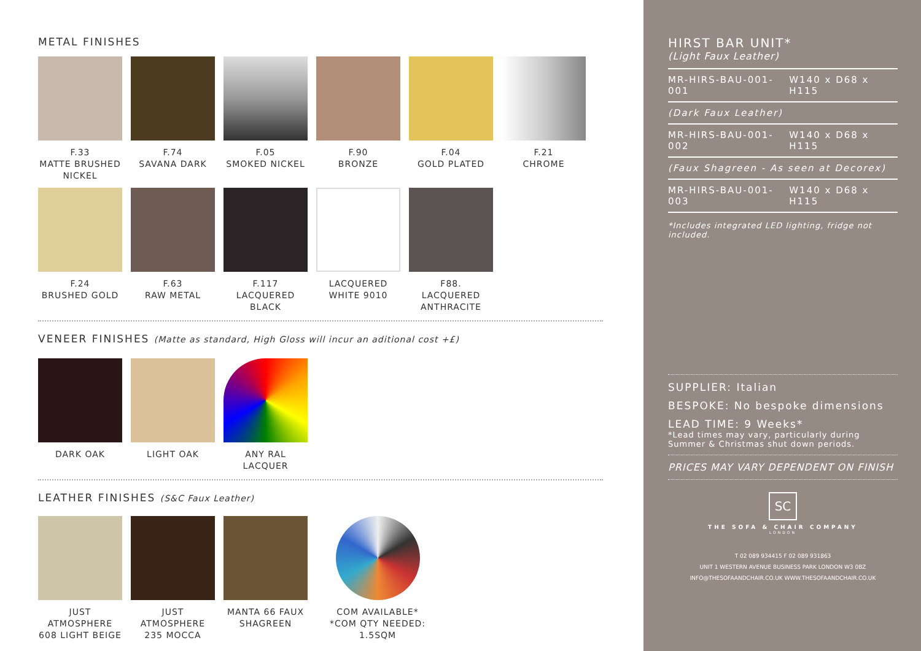METAL FINISHES
F.33
MATTE BRUSHED NICKEL
F.74
SAVANA DARK
F.05
SMOKED NICKEL
F.90
BRONZE
F.04
GOLD PLATED
F.21
CHROME
F.24
BRUSHED GOLD
F.63
RAW METAL
F.117
LACQUERED BLACK
LACQUERED WHITE 9010
F88.
LACQUERED ANTHRACITE
VENEER FINISHES (Matte as standard, High Gloss will incur an aditional cost +£)
DARK OAK LIGHT OAK ANY RAL LACQUER
LEATHER FINISHES (S&C Faux Leather)
JUST ATMOSPHERE 608 LIGHT BEIGE
JUST ATMOSPHERE 235 MOCCA
MANTA 66 FAUX SHAGREEN
COM AVAILABLE*
*COM QTY NEEDED: 1.5SQM
HIRST BAR UNIT*
(Light Faux Leather)
MR-HIRS-BAU-001-001 W140 x D68 x H115
(Dark Faux Leather)
MR-HIRS-BAU-001-002 W140 x D68 x H115
(Faux Shagreen - As seen at Decorex)
MR-HIRS-BAU-001-003 W140 x D68 x H115
*Includes integrated LED lighting, fridge not included.
SUPPLIER: Italian
BESPOKE: No bespoke dimensions
LEAD TIME: 9 Weeks*
*Lead times may vary, particularly during Summer & Christmas shut down periods.
PRICES MAY VARY DEPENDENT ON FINISH
SC
THE SOFA & CHAIR COMPANY
LONDON
T 02 089 934415 F 02 089 931863
UNIT 1 WESTERN AVENUE BUSINESS PARK LONDON W3 0BZ
INFO@THESOFAANDCHAIR.CO.UK WWW.THESOFAANDCHAIR.CO.UK